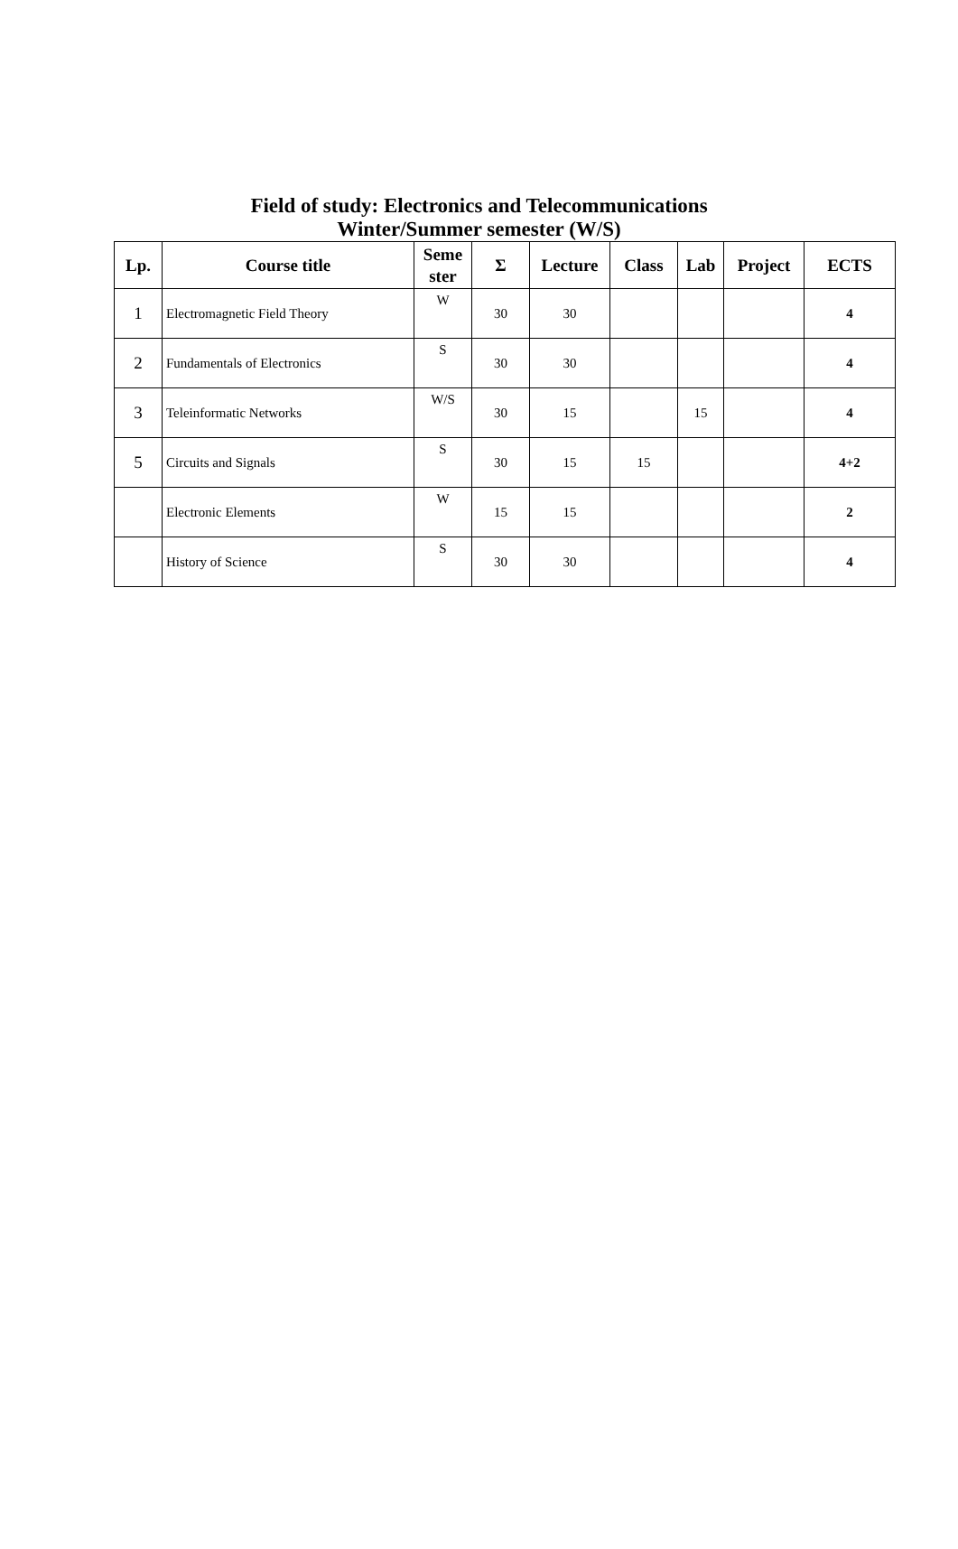Field of study: Electronics and Telecommunications
Winter/Summer semester (W/S)
| Lp. | Course title | Seme ster | Σ | Lecture | Class | Lab | Project | ECTS |
| --- | --- | --- | --- | --- | --- | --- | --- | --- |
| 1 | Electromagnetic Field Theory | W | 30 | 30 | | | | 4 |
| 2 | Fundamentals of Electronics | S | 30 | 30 | | | | 4 |
| 3 | Teleinformatic Networks | W/S | 30 | 15 | | 15 | | 4 |
| 5 | Circuits and Signals | S | 30 | 15 | 15 | | | 4+2 |
| | Electronic Elements | W | 15 | 15 | | | | 2 |
| | History of Science | S | 30 | 30 | | | | 4 |